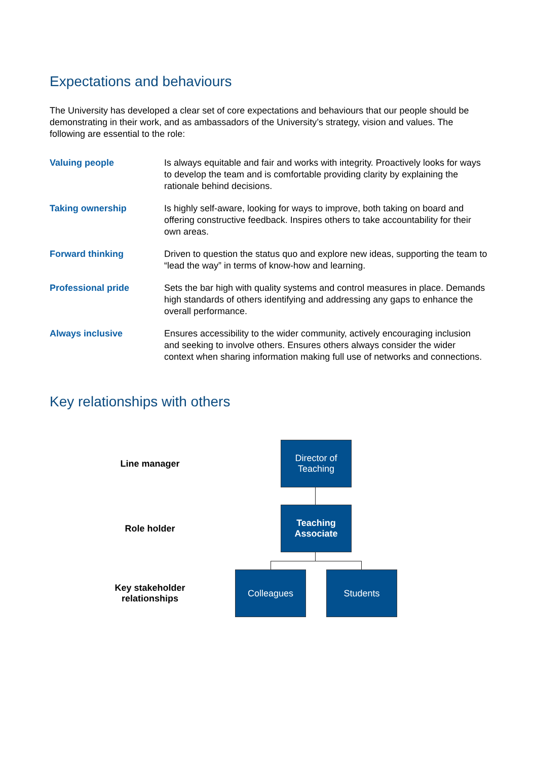Expectations and behaviours
The University has developed a clear set of core expectations and behaviours that our people should be demonstrating in their work, and as ambassadors of the University’s strategy, vision and values. The following are essential to the role:
| Valuing people | Is always equitable and fair and works with integrity. Proactively looks for ways to develop the team and is comfortable providing clarity by explaining the rationale behind decisions. |
| Taking ownership | Is highly self-aware, looking for ways to improve, both taking on board and offering constructive feedback. Inspires others to take accountability for their own areas. |
| Forward thinking | Driven to question the status quo and explore new ideas, supporting the team to “lead the way” in terms of know-how and learning. |
| Professional pride | Sets the bar high with quality systems and control measures in place. Demands high standards of others identifying and addressing any gaps to enhance the overall performance. |
| Always inclusive | Ensures accessibility to the wider community, actively encouraging inclusion and seeking to involve others. Ensures others always consider the wider context when sharing information making full use of networks and connections. |
Key relationships with others
Line manager
Director of Teaching
Role holder
Teaching Associate
Key stakeholder relationships
Colleagues Students